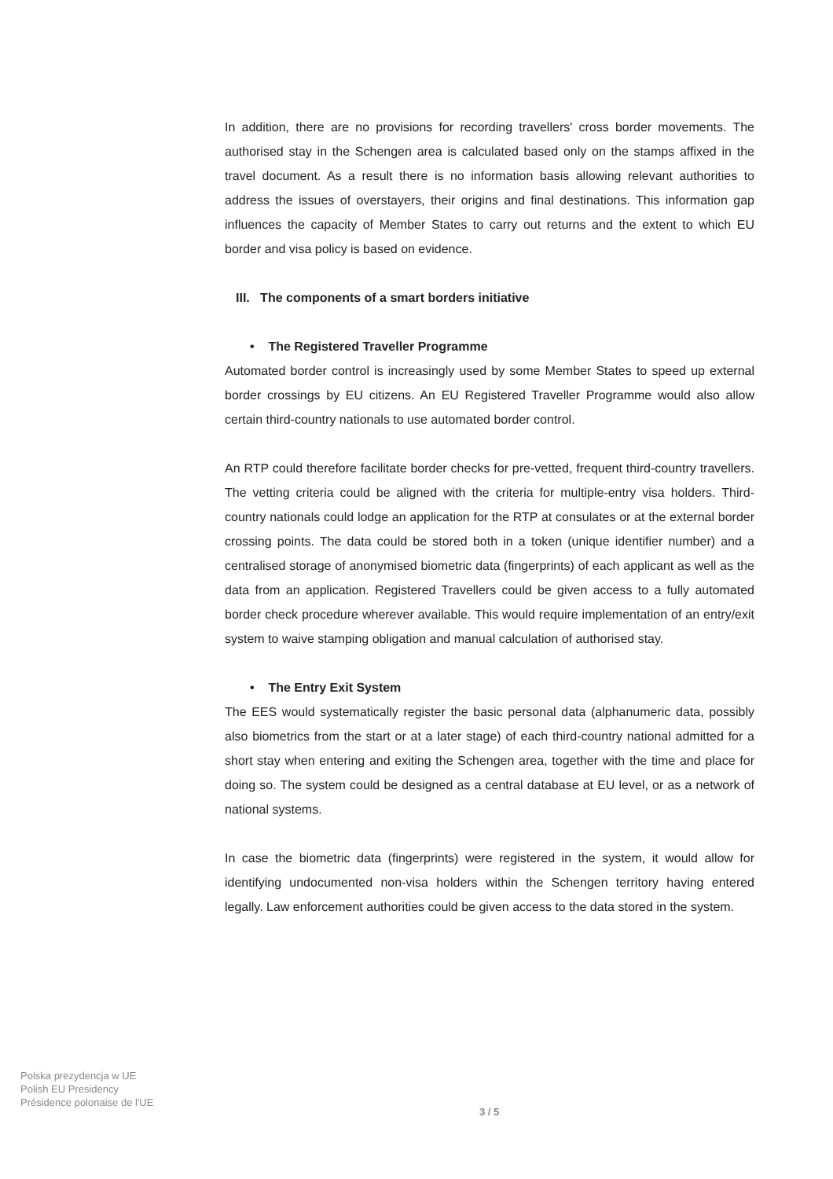In addition, there are no provisions for recording travellers' cross border movements. The authorised stay in the Schengen area is calculated based only on the stamps affixed in the travel document. As a result there is no information basis allowing relevant authorities to address the issues of overstayers, their origins and final destinations. This information gap influences the capacity of Member States to carry out returns and the extent to which EU border and visa policy is based on evidence.
III. The components of a smart borders initiative
• The Registered Traveller Programme
Automated border control is increasingly used by some Member States to speed up external border crossings by EU citizens. An EU Registered Traveller Programme would also allow certain third-country nationals to use automated border control.
An RTP could therefore facilitate border checks for pre-vetted, frequent third-country travellers. The vetting criteria could be aligned with the criteria for multiple-entry visa holders. Third-country nationals could lodge an application for the RTP at consulates or at the external border crossing points. The data could be stored both in a token (unique identifier number) and a centralised storage of anonymised biometric data (fingerprints) of each applicant as well as the data from an application. Registered Travellers could be given access to a fully automated border check procedure wherever available. This would require implementation of an entry/exit system to waive stamping obligation and manual calculation of authorised stay.
• The Entry Exit System
The EES would systematically register the basic personal data (alphanumeric data, possibly also biometrics from the start or at a later stage) of each third-country national admitted for a short stay when entering and exiting the Schengen area, together with the time and place for doing so. The system could be designed as a central database at EU level, or as a network of national systems.
In case the biometric data (fingerprints) were registered in the system, it would allow for identifying undocumented non-visa holders within the Schengen territory having entered legally. Law enforcement authorities could be given access to the data stored in the system.
Polska prezydencja w UE
Polish EU Presidency
Présidence polonaise de l'UE
3 / 5